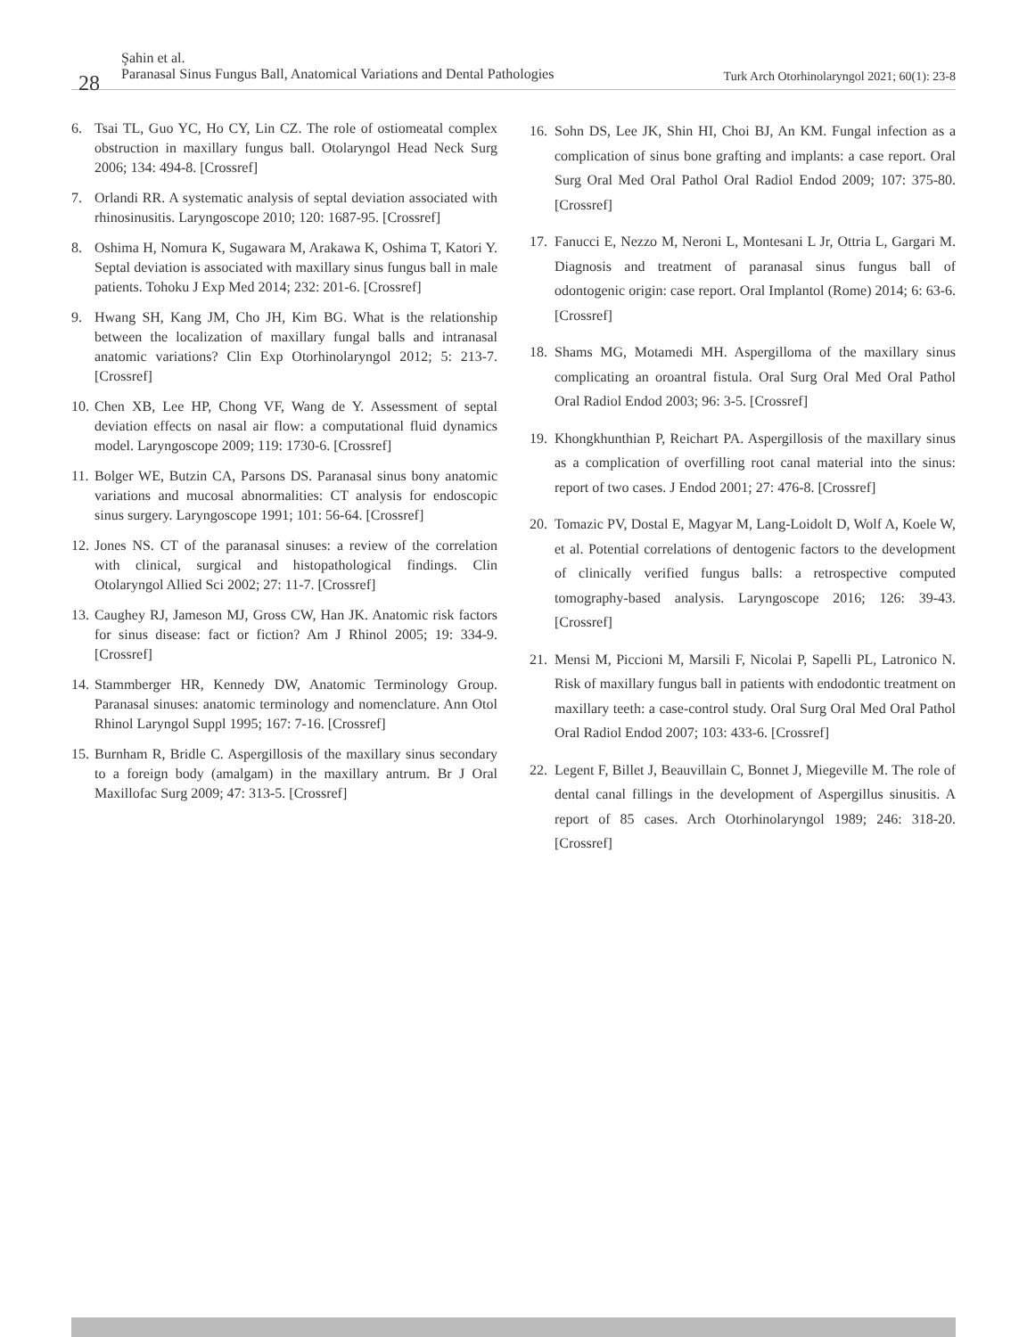Şahin et al.
Paranasal Sinus Fungus Ball, Anatomical Variations and Dental Pathologies
28
Turk Arch Otorhinolaryngol 2021; 60(1): 23-8
6. Tsai TL, Guo YC, Ho CY, Lin CZ. The role of ostiomeatal complex obstruction in maxillary fungus ball. Otolaryngol Head Neck Surg 2006; 134: 494-8. [Crossref]
7. Orlandi RR. A systematic analysis of septal deviation associated with rhinosinusitis. Laryngoscope 2010; 120: 1687-95. [Crossref]
8. Oshima H, Nomura K, Sugawara M, Arakawa K, Oshima T, Katori Y. Septal deviation is associated with maxillary sinus fungus ball in male patients. Tohoku J Exp Med 2014; 232: 201-6. [Crossref]
9. Hwang SH, Kang JM, Cho JH, Kim BG. What is the relationship between the localization of maxillary fungal balls and intranasal anatomic variations? Clin Exp Otorhinolaryngol 2012; 5: 213-7. [Crossref]
10. Chen XB, Lee HP, Chong VF, Wang de Y. Assessment of septal deviation effects on nasal air flow: a computational fluid dynamics model. Laryngoscope 2009; 119: 1730-6. [Crossref]
11. Bolger WE, Butzin CA, Parsons DS. Paranasal sinus bony anatomic variations and mucosal abnormalities: CT analysis for endoscopic sinus surgery. Laryngoscope 1991; 101: 56-64. [Crossref]
12. Jones NS. CT of the paranasal sinuses: a review of the correlation with clinical, surgical and histopathological findings. Clin Otolaryngol Allied Sci 2002; 27: 11-7. [Crossref]
13. Caughey RJ, Jameson MJ, Gross CW, Han JK. Anatomic risk factors for sinus disease: fact or fiction? Am J Rhinol 2005; 19: 334-9. [Crossref]
14. Stammberger HR, Kennedy DW, Anatomic Terminology Group. Paranasal sinuses: anatomic terminology and nomenclature. Ann Otol Rhinol Laryngol Suppl 1995; 167: 7-16. [Crossref]
15. Burnham R, Bridle C. Aspergillosis of the maxillary sinus secondary to a foreign body (amalgam) in the maxillary antrum. Br J Oral Maxillofac Surg 2009; 47: 313-5. [Crossref]
16. Sohn DS, Lee JK, Shin HI, Choi BJ, An KM. Fungal infection as a complication of sinus bone grafting and implants: a case report. Oral Surg Oral Med Oral Pathol Oral Radiol Endod 2009; 107: 375-80. [Crossref]
17. Fanucci E, Nezzo M, Neroni L, Montesani L Jr, Ottria L, Gargari M. Diagnosis and treatment of paranasal sinus fungus ball of odontogenic origin: case report. Oral Implantol (Rome) 2014; 6: 63-6. [Crossref]
18. Shams MG, Motamedi MH. Aspergilloma of the maxillary sinus complicating an oroantral fistula. Oral Surg Oral Med Oral Pathol Oral Radiol Endod 2003; 96: 3-5. [Crossref]
19. Khongkhunthian P, Reichart PA. Aspergillosis of the maxillary sinus as a complication of overfilling root canal material into the sinus: report of two cases. J Endod 2001; 27: 476-8. [Crossref]
20. Tomazic PV, Dostal E, Magyar M, Lang-Loidolt D, Wolf A, Koele W, et al. Potential correlations of dentogenic factors to the development of clinically verified fungus balls: a retrospective computed tomography-based analysis. Laryngoscope 2016; 126: 39-43. [Crossref]
21. Mensi M, Piccioni M, Marsili F, Nicolai P, Sapelli PL, Latronico N. Risk of maxillary fungus ball in patients with endodontic treatment on maxillary teeth: a case-control study. Oral Surg Oral Med Oral Pathol Oral Radiol Endod 2007; 103: 433-6. [Crossref]
22. Legent F, Billet J, Beauvillain C, Bonnet J, Miegeville M. The role of dental canal fillings in the development of Aspergillus sinusitis. A report of 85 cases. Arch Otorhinolaryngol 1989; 246: 318-20. [Crossref]